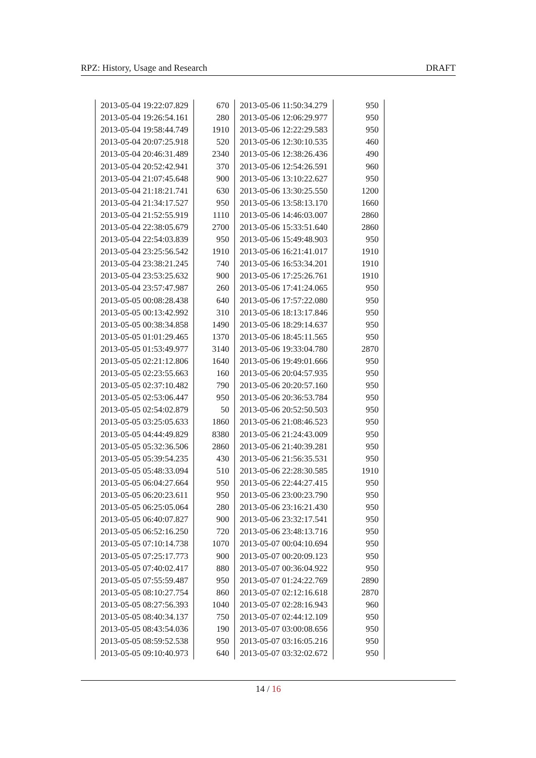RPZ: History, Usage and Research DRAFT
| 2013-05-04 19:22:07.829 | 670 | 2013-05-06 11:50:34.279 | 950 |
| 2013-05-04 19:26:54.161 | 280 | 2013-05-06 12:06:29.977 | 950 |
| 2013-05-04 19:58:44.749 | 1910 | 2013-05-06 12:22:29.583 | 950 |
| 2013-05-04 20:07:25.918 | 520 | 2013-05-06 12:30:10.535 | 460 |
| 2013-05-04 20:46:31.489 | 2340 | 2013-05-06 12:38:26.436 | 490 |
| 2013-05-04 20:52:42.941 | 370 | 2013-05-06 12:54:26.591 | 960 |
| 2013-05-04 21:07:45.648 | 900 | 2013-05-06 13:10:22.627 | 950 |
| 2013-05-04 21:18:21.741 | 630 | 2013-05-06 13:30:25.550 | 1200 |
| 2013-05-04 21:34:17.527 | 950 | 2013-05-06 13:58:13.170 | 1660 |
| 2013-05-04 21:52:55.919 | 1110 | 2013-05-06 14:46:03.007 | 2860 |
| 2013-05-04 22:38:05.679 | 2700 | 2013-05-06 15:33:51.640 | 2860 |
| 2013-05-04 22:54:03.839 | 950 | 2013-05-06 15:49:48.903 | 950 |
| 2013-05-04 23:25:56.542 | 1910 | 2013-05-06 16:21:41.017 | 1910 |
| 2013-05-04 23:38:21.245 | 740 | 2013-05-06 16:53:34.201 | 1910 |
| 2013-05-04 23:53:25.632 | 900 | 2013-05-06 17:25:26.761 | 1910 |
| 2013-05-04 23:57:47.987 | 260 | 2013-05-06 17:41:24.065 | 950 |
| 2013-05-05 00:08:28.438 | 640 | 2013-05-06 17:57:22.080 | 950 |
| 2013-05-05 00:13:42.992 | 310 | 2013-05-06 18:13:17.846 | 950 |
| 2013-05-05 00:38:34.858 | 1490 | 2013-05-06 18:29:14.637 | 950 |
| 2013-05-05 01:01:29.465 | 1370 | 2013-05-06 18:45:11.565 | 950 |
| 2013-05-05 01:53:49.977 | 3140 | 2013-05-06 19:33:04.780 | 2870 |
| 2013-05-05 02:21:12.806 | 1640 | 2013-05-06 19:49:01.666 | 950 |
| 2013-05-05 02:23:55.663 | 160 | 2013-05-06 20:04:57.935 | 950 |
| 2013-05-05 02:37:10.482 | 790 | 2013-05-06 20:20:57.160 | 950 |
| 2013-05-05 02:53:06.447 | 950 | 2013-05-06 20:36:53.784 | 950 |
| 2013-05-05 02:54:02.879 | 50 | 2013-05-06 20:52:50.503 | 950 |
| 2013-05-05 03:25:05.633 | 1860 | 2013-05-06 21:08:46.523 | 950 |
| 2013-05-05 04:44:49.829 | 8380 | 2013-05-06 21:24:43.009 | 950 |
| 2013-05-05 05:32:36.506 | 2860 | 2013-05-06 21:40:39.281 | 950 |
| 2013-05-05 05:39:54.235 | 430 | 2013-05-06 21:56:35.531 | 950 |
| 2013-05-05 05:48:33.094 | 510 | 2013-05-06 22:28:30.585 | 1910 |
| 2013-05-05 06:04:27.664 | 950 | 2013-05-06 22:44:27.415 | 950 |
| 2013-05-05 06:20:23.611 | 950 | 2013-05-06 23:00:23.790 | 950 |
| 2013-05-05 06:25:05.064 | 280 | 2013-05-06 23:16:21.430 | 950 |
| 2013-05-05 06:40:07.827 | 900 | 2013-05-06 23:32:17.541 | 950 |
| 2013-05-05 06:52:16.250 | 720 | 2013-05-06 23:48:13.716 | 950 |
| 2013-05-05 07:10:14.738 | 1070 | 2013-05-07 00:04:10.694 | 950 |
| 2013-05-05 07:25:17.773 | 900 | 2013-05-07 00:20:09.123 | 950 |
| 2013-05-05 07:40:02.417 | 880 | 2013-05-07 00:36:04.922 | 950 |
| 2013-05-05 07:55:59.487 | 950 | 2013-05-07 01:24:22.769 | 2890 |
| 2013-05-05 08:10:27.754 | 860 | 2013-05-07 02:12:16.618 | 2870 |
| 2013-05-05 08:27:56.393 | 1040 | 2013-05-07 02:28:16.943 | 960 |
| 2013-05-05 08:40:34.137 | 750 | 2013-05-07 02:44:12.109 | 950 |
| 2013-05-05 08:43:54.036 | 190 | 2013-05-07 03:00:08.656 | 950 |
| 2013-05-05 08:59:52.538 | 950 | 2013-05-07 03:16:05.216 | 950 |
| 2013-05-05 09:10:40.973 | 640 | 2013-05-07 03:32:02.672 | 950 |
14 / 16